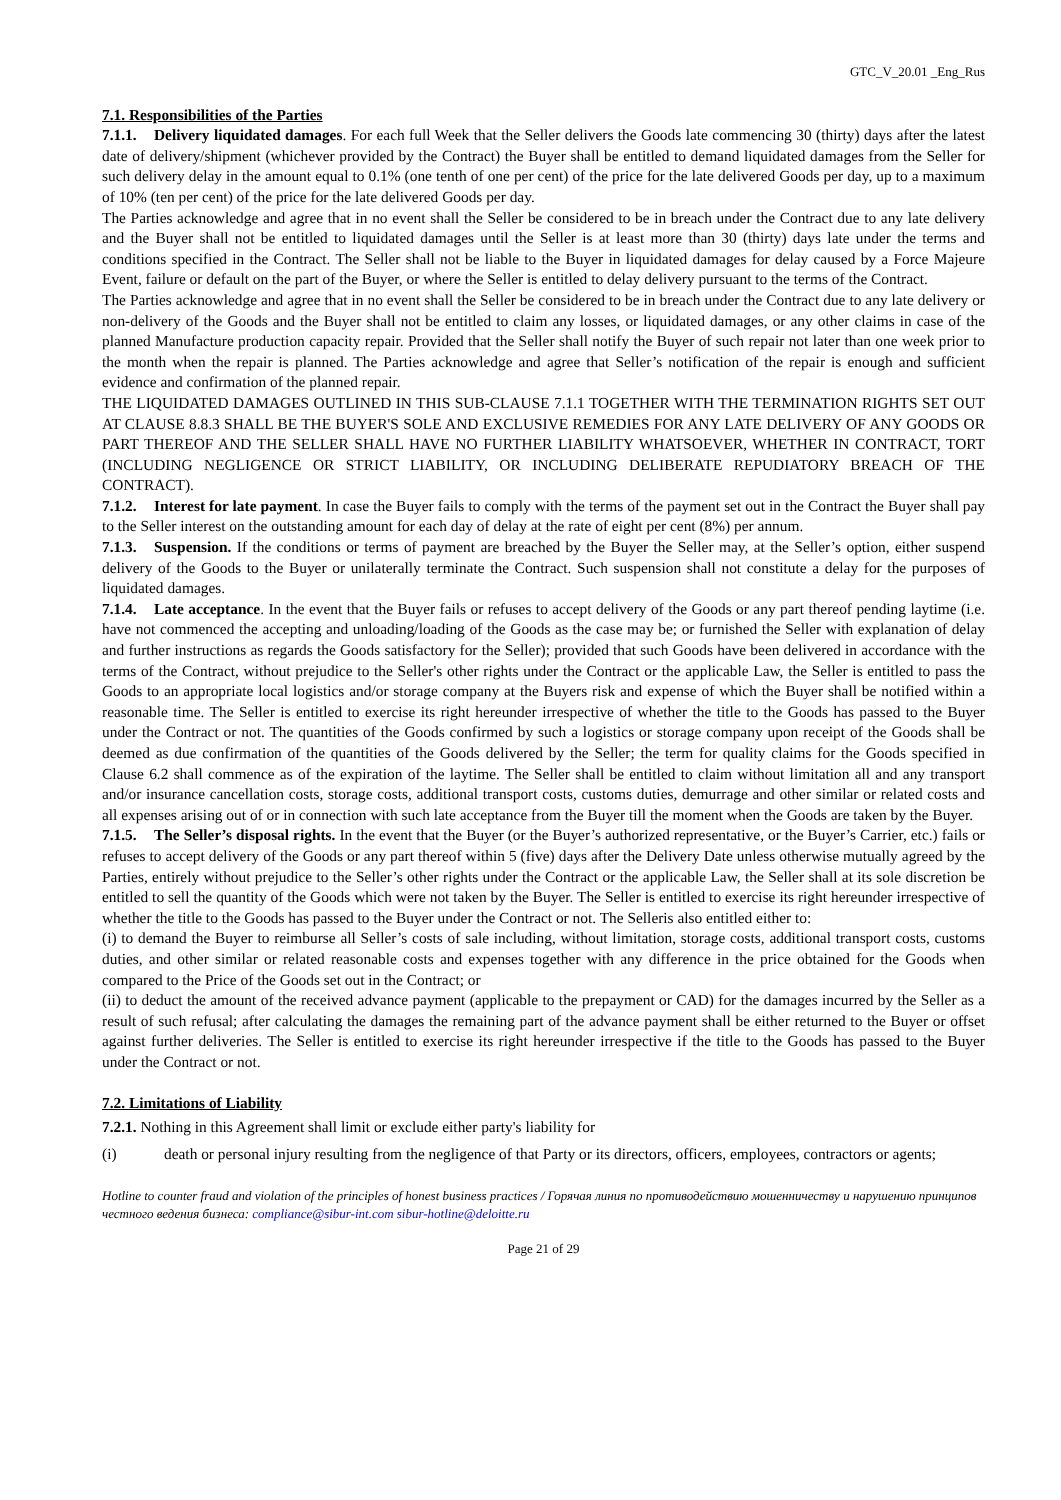GTC_V_20.01 _Eng_Rus
7.1. Responsibilities of the Parties
7.1.1. Delivery liquidated damages. For each full Week that the Seller delivers the Goods late commencing 30 (thirty) days after the latest date of delivery/shipment (whichever provided by the Contract) the Buyer shall be entitled to demand liquidated damages from the Seller for such delivery delay in the amount equal to 0.1% (one tenth of one per cent) of the price for the late delivered Goods per day, up to a maximum of 10% (ten per cent) of the price for the late delivered Goods per day.
The Parties acknowledge and agree that in no event shall the Seller be considered to be in breach under the Contract due to any late delivery and the Buyer shall not be entitled to liquidated damages until the Seller is at least more than 30 (thirty) days late under the terms and conditions specified in the Contract. The Seller shall not be liable to the Buyer in liquidated damages for delay caused by a Force Majeure Event, failure or default on the part of the Buyer, or where the Seller is entitled to delay delivery pursuant to the terms of the Contract.
The Parties acknowledge and agree that in no event shall the Seller be considered to be in breach under the Contract due to any late delivery or non-delivery of the Goods and the Buyer shall not be entitled to claim any losses, or liquidated damages, or any other claims in case of the planned Manufacture production capacity repair. Provided that the Seller shall notify the Buyer of such repair not later than one week prior to the month when the repair is planned. The Parties acknowledge and agree that Seller’s notification of the repair is enough and sufficient evidence and confirmation of the planned repair.
THE LIQUIDATED DAMAGES OUTLINED IN THIS SUB-CLAUSE 7.1.1 TOGETHER WITH THE TERMINATION RIGHTS SET OUT AT CLAUSE 8.8.3 SHALL BE THE BUYER'S SOLE AND EXCLUSIVE REMEDIES FOR ANY LATE DELIVERY OF ANY GOODS OR PART THEREOF AND THE SELLER SHALL HAVE NO FURTHER LIABILITY WHATSOEVER, WHETHER IN CONTRACT, TORT (INCLUDING NEGLIGENCE OR STRICT LIABILITY, OR INCLUDING DELIBERATE REPUDIATORY BREACH OF THE CONTRACT).
7.1.2. Interest for late payment. In case the Buyer fails to comply with the terms of the payment set out in the Contract the Buyer shall pay to the Seller interest on the outstanding amount for each day of delay at the rate of eight per cent (8%) per annum.
7.1.3. Suspension. If the conditions or terms of payment are breached by the Buyer the Seller may, at the Seller’s option, either suspend delivery of the Goods to the Buyer or unilaterally terminate the Contract. Such suspension shall not constitute a delay for the purposes of liquidated damages.
7.1.4. Late acceptance. In the event that the Buyer fails or refuses to accept delivery of the Goods or any part thereof pending laytime (i.e. have not commenced the accepting and unloading/loading of the Goods as the case may be; or furnished the Seller with explanation of delay and further instructions as regards the Goods satisfactory for the Seller); provided that such Goods have been delivered in accordance with the terms of the Contract, without prejudice to the Seller's other rights under the Contract or the applicable Law, the Seller is entitled to pass the Goods to an appropriate local logistics and/or storage company at the Buyers risk and expense of which the Buyer shall be notified within a reasonable time. The Seller is entitled to exercise its right hereunder irrespective of whether the title to the Goods has passed to the Buyer under the Contract or not. The quantities of the Goods confirmed by such a logistics or storage company upon receipt of the Goods shall be deemed as due confirmation of the quantities of the Goods delivered by the Seller; the term for quality claims for the Goods specified in Clause 6.2 shall commence as of the expiration of the laytime. The Seller shall be entitled to claim without limitation all and any transport and/or insurance cancellation costs, storage costs, additional transport costs, customs duties, demurrage and other similar or related costs and all expenses arising out of or in connection with such late acceptance from the Buyer till the moment when the Goods are taken by the Buyer.
7.1.5. The Seller’s disposal rights. In the event that the Buyer (or the Buyer’s authorized representative, or the Buyer’s Carrier, etc.) fails or refuses to accept delivery of the Goods or any part thereof within 5 (five) days after the Delivery Date unless otherwise mutually agreed by the Parties, entirely without prejudice to the Seller’s other rights under the Contract or the applicable Law, the Seller shall at its sole discretion be entitled to sell the quantity of the Goods which were not taken by the Buyer. The Seller is entitled to exercise its right hereunder irrespective of whether the title to the Goods has passed to the Buyer under the Contract or not. The Selleris also entitled either to:
(i) to demand the Buyer to reimburse all Seller’s costs of sale including, without limitation, storage costs, additional transport costs, customs duties, and other similar or related reasonable costs and expenses together with any difference in the price obtained for the Goods when compared to the Price of the Goods set out in the Contract; or
(ii) to deduct the amount of the received advance payment (applicable to the prepayment or CAD) for the damages incurred by the Seller as a result of such refusal; after calculating the damages the remaining part of the advance payment shall be either returned to the Buyer or offset against further deliveries. The Seller is entitled to exercise its right hereunder irrespective if the title to the Goods has passed to the Buyer under the Contract or not.
7.2. Limitations of Liability
7.2.1. Nothing in this Agreement shall limit or exclude either party's liability for
(i) death or personal injury resulting from the negligence of that Party or its directors, officers, employees, contractors or agents;
Hotline to counter fraud and violation of the principles of honest business practices / Горячая линия по противодействию мошенничеству и нарушению принципов честного ведения бизнеса: compliance@sibur-int.com sibur-hotline@deloitte.ru
Page 21 of 29